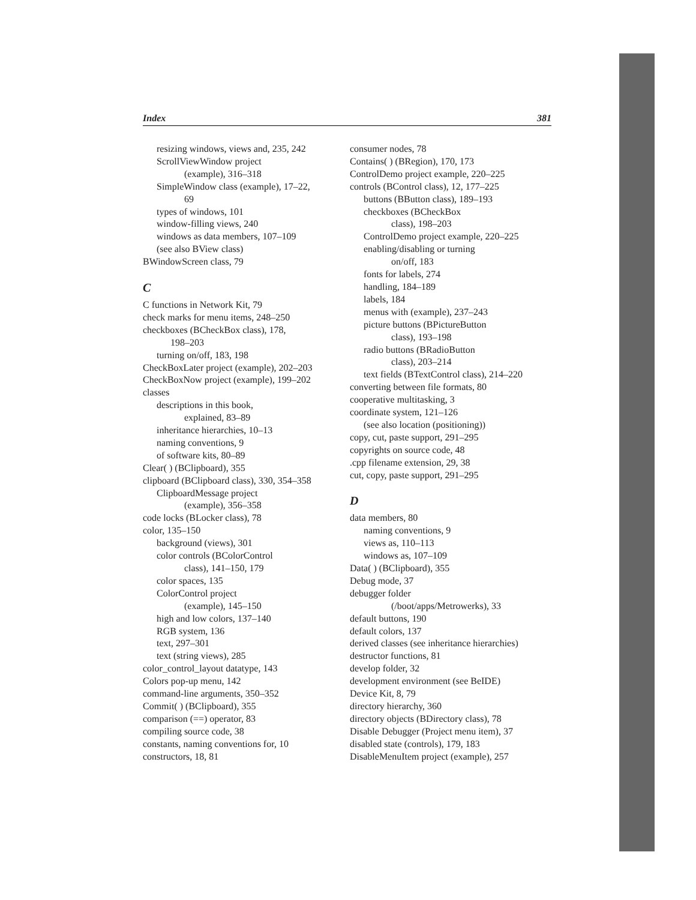Index 381
resizing windows, views and, 235, 242
ScrollViewWindow project
(example), 316–318
SimpleWindow class (example), 17–22,
69
types of windows, 101
window-filling views, 240
windows as data members, 107–109
(see also BView class)
BWindowScreen class, 79
C
C functions in Network Kit, 79
check marks for menu items, 248–250
checkboxes (BCheckBox class), 178,
198–203
turning on/off, 183, 198
CheckBoxLater project (example), 202–203
CheckBoxNow project (example), 199–202
classes
descriptions in this book,
explained, 83–89
inheritance hierarchies, 10–13
naming conventions, 9
of software kits, 80–89
Clear( ) (BClipboard), 355
clipboard (BClipboard class), 330, 354–358
ClipboardMessage project
(example), 356–358
code locks (BLocker class), 78
color, 135–150
background (views), 301
color controls (BColorControl
class), 141–150, 179
color spaces, 135
ColorControl project
(example), 145–150
high and low colors, 137–140
RGB system, 136
text, 297–301
text (string views), 285
color_control_layout datatype, 143
Colors pop-up menu, 142
command-line arguments, 350–352
Commit( ) (BClipboard), 355
comparison (==) operator, 83
compiling source code, 38
constants, naming conventions for, 10
constructors, 18, 81
consumer nodes, 78
Contains( ) (BRegion), 170, 173
ControlDemo project example, 220–225
controls (BControl class), 12, 177–225
buttons (BButton class), 189–193
checkboxes (BCheckBox
class), 198–203
ControlDemo project example, 220–225
enabling/disabling or turning
on/off, 183
fonts for labels, 274
handling, 184–189
labels, 184
menus with (example), 237–243
picture buttons (BPictureButton
class), 193–198
radio buttons (BRadioButton
class), 203–214
text fields (BTextControl class), 214–220
converting between file formats, 80
cooperative multitasking, 3
coordinate system, 121–126
(see also location (positioning))
copy, cut, paste support, 291–295
copyrights on source code, 48
.cpp filename extension, 29, 38
cut, copy, paste support, 291–295
D
data members, 80
naming conventions, 9
views as, 110–113
windows as, 107–109
Data( ) (BClipboard), 355
Debug mode, 37
debugger folder
(/boot/apps/Metrowerks), 33
default buttons, 190
default colors, 137
derived classes (see inheritance hierarchies)
destructor functions, 81
develop folder, 32
development environment (see BeIDE)
Device Kit, 8, 79
directory hierarchy, 360
directory objects (BDirectory class), 78
Disable Debugger (Project menu item), 37
disabled state (controls), 179, 183
DisableMenuItem project (example), 257